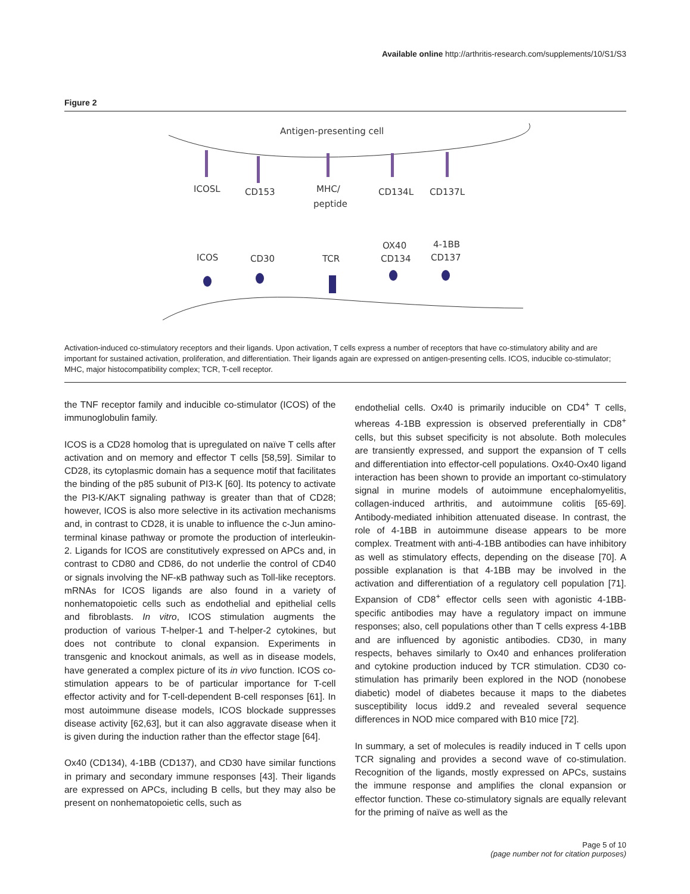Available online http://arthritis-research.com/supplements/10/S1/S3
Figure 2
Antigen-presenting cell
ICOSL
CD153
MHC/
peptide
CD134L
CD137L
ICOS
CD30
TCR
OX40
CD134
4-1BB
CD137
Activation-induced co-stimulatory receptors and their ligands. Upon activation, T cells express a number of receptors that have co-stimulatory ability and are important for sustained activation, proliferation, and differentiation. Their ligands again are expressed on antigen-presenting cells. ICOS, inducible co-stimulator; MHC, major histocompatibility complex; TCR, T-cell receptor.
the TNF receptor family and inducible co-stimulator (ICOS) of the immunoglobulin family.
ICOS is a CD28 homolog that is upregulated on naïve T cells after activation and on memory and effector T cells [58,59]. Similar to CD28, its cytoplasmic domain has a sequence motif that facilitates the binding of the p85 subunit of PI3-K [60]. Its potency to activate the PI3-K/AKT signaling pathway is greater than that of CD28; however, ICOS is also more selective in its activation mechanisms and, in contrast to CD28, it is unable to influence the c-Jun amino-terminal kinase pathway or promote the production of interleukin-2. Ligands for ICOS are constitutively expressed on APCs and, in contrast to CD80 and CD86, do not underlie the control of CD40 or signals involving the NF-κB pathway such as Toll-like receptors. mRNAs for ICOS ligands are also found in a variety of nonhematopoietic cells such as endothelial and epithelial cells and fibroblasts. In vitro, ICOS stimulation augments the production of various T-helper-1 and T-helper-2 cytokines, but does not contribute to clonal expansion. Experiments in transgenic and knockout animals, as well as in disease models, have generated a complex picture of its in vivo function. ICOS co-stimulation appears to be of particular importance for T-cell effector activity and for T-cell-dependent B-cell responses [61]. In most autoimmune disease models, ICOS blockade suppresses disease activity [62,63], but it can also aggravate disease when it is given during the induction rather than the effector stage [64].
Ox40 (CD134), 4-1BB (CD137), and CD30 have similar functions in primary and secondary immune responses [43]. Their ligands are expressed on APCs, including B cells, but they may also be present on nonhematopoietic cells, such as
endothelial cells. Ox40 is primarily inducible on CD4<sup>+</sup> T cells, whereas 4-1BB expression is observed preferentially in CD8<sup>+</sup> cells, but this subset specificity is not absolute. Both molecules are transiently expressed, and support the expansion of T cells and differentiation into effector-cell populations. Ox40-Ox40 ligand interaction has been shown to provide an important co-stimulatory signal in murine models of autoimmune encephalomyelitis, collagen-induced arthritis, and autoimmune colitis [65-69]. Antibody-mediated inhibition attenuated disease. In contrast, the role of 4-1BB in autoimmune disease appears to be more complex. Treatment with anti-4-1BB antibodies can have inhibitory as well as stimulatory effects, depending on the disease [70]. A possible explanation is that 4-1BB may be involved in the activation and differentiation of a regulatory cell population [71]. Expansion of CD8<sup>+</sup> effector cells seen with agonistic 4-1BB-specific antibodies may have a regulatory impact on immune responses; also, cell populations other than T cells express 4-1BB and are influenced by agonistic antibodies. CD30, in many respects, behaves similarly to Ox40 and enhances proliferation and cytokine production induced by TCR stimulation. CD30 co-stimulation has primarily been explored in the NOD (nonobese diabetic) model of diabetes because it maps to the diabetes susceptibility locus idd9.2 and revealed several sequence differences in NOD mice compared with B10 mice [72].
In summary, a set of molecules is readily induced in T cells upon TCR signaling and provides a second wave of co-stimulation. Recognition of the ligands, mostly expressed on APCs, sustains the immune response and amplifies the clonal expansion or effector function. These co-stimulatory signals are equally relevant for the priming of naïve as well as the
Page 5 of 10
(page number not for citation purposes)